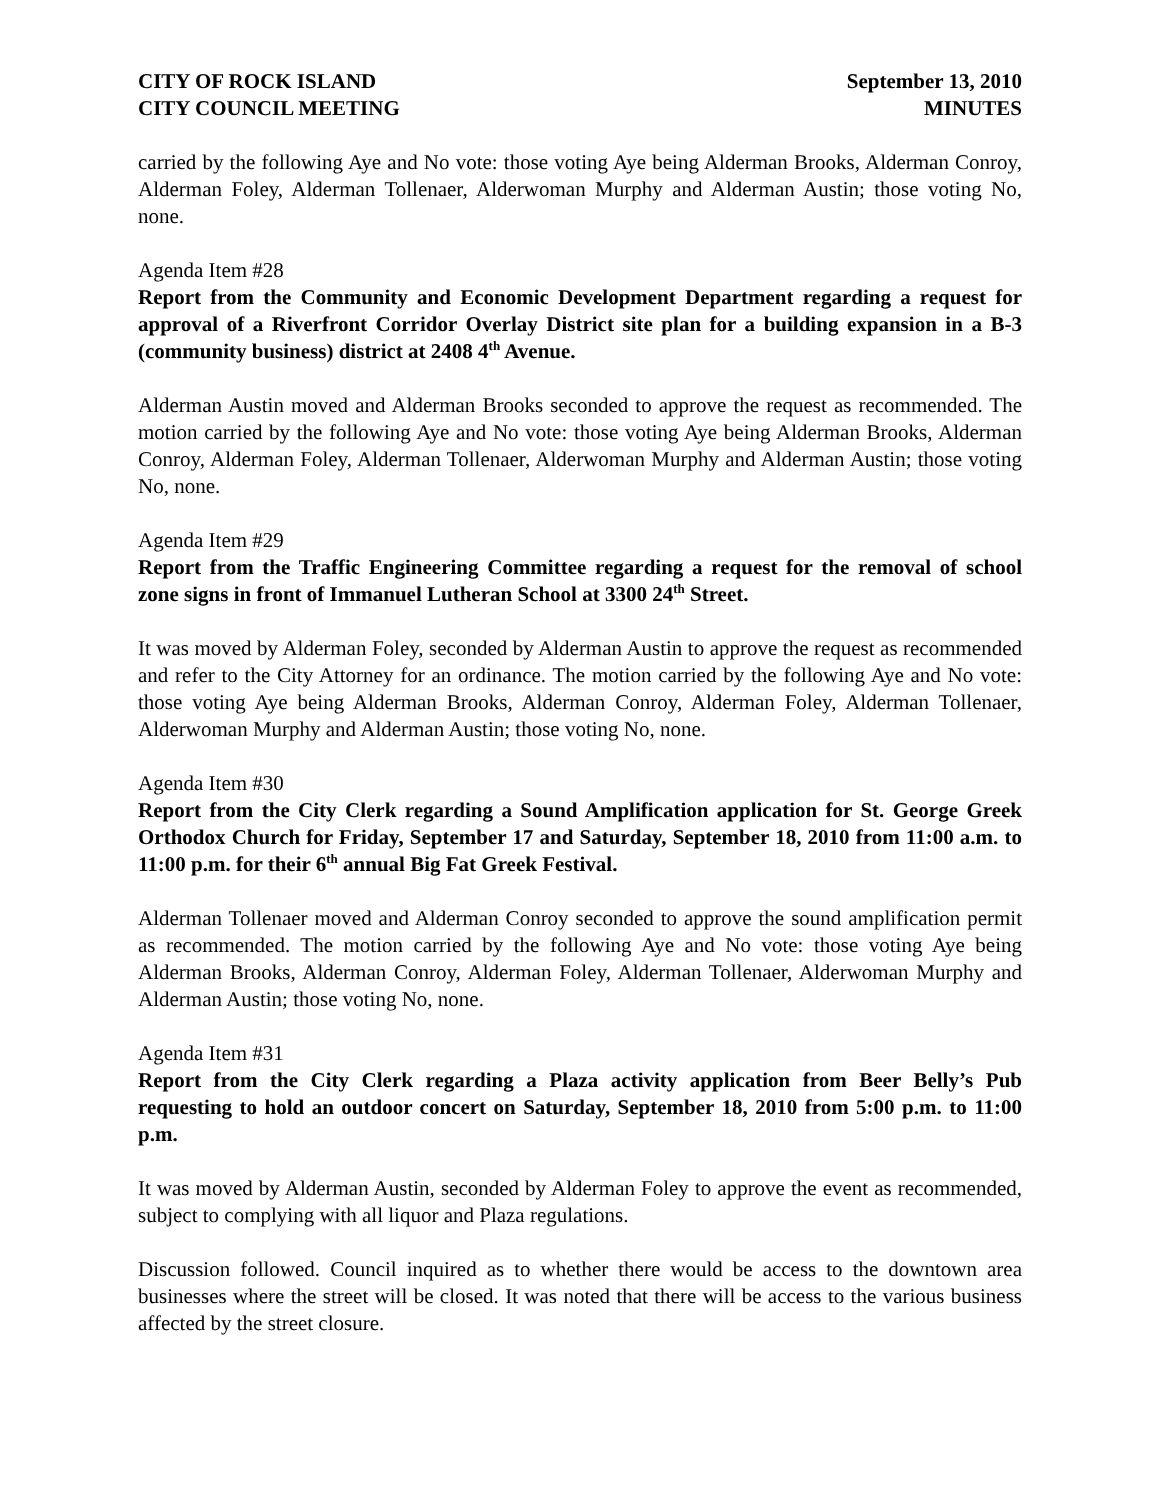CITY OF ROCK ISLAND September 13, 2010
CITY COUNCIL MEETING MINUTES
carried by the following Aye and No vote: those voting Aye being Alderman Brooks, Alderman Conroy, Alderman Foley, Alderman Tollenaer, Alderwoman Murphy and Alderman Austin; those voting No, none.
Agenda Item #28
Report from the Community and Economic Development Department regarding a request for approval of a Riverfront Corridor Overlay District site plan for a building expansion in a B-3 (community business) district at 2408 4<sup>th</sup> Avenue.
Alderman Austin moved and Alderman Brooks seconded to approve the request as recommended. The motion carried by the following Aye and No vote: those voting Aye being Alderman Brooks, Alderman Conroy, Alderman Foley, Alderman Tollenaer, Alderwoman Murphy and Alderman Austin; those voting No, none.
Agenda Item #29
Report from the Traffic Engineering Committee regarding a request for the removal of school zone signs in front of Immanuel Lutheran School at 3300 24<sup>th</sup> Street.
It was moved by Alderman Foley, seconded by Alderman Austin to approve the request as recommended and refer to the City Attorney for an ordinance. The motion carried by the following Aye and No vote: those voting Aye being Alderman Brooks, Alderman Conroy, Alderman Foley, Alderman Tollenaer, Alderwoman Murphy and Alderman Austin; those voting No, none.
Agenda Item #30
Report from the City Clerk regarding a Sound Amplification application for St. George Greek Orthodox Church for Friday, September 17 and Saturday, September 18, 2010 from 11:00 a.m. to 11:00 p.m. for their 6<sup>th</sup> annual Big Fat Greek Festival.
Alderman Tollenaer moved and Alderman Conroy seconded to approve the sound amplification permit as recommended. The motion carried by the following Aye and No vote: those voting Aye being Alderman Brooks, Alderman Conroy, Alderman Foley, Alderman Tollenaer, Alderwoman Murphy and Alderman Austin; those voting No, none.
Agenda Item #31
Report from the City Clerk regarding a Plaza activity application from Beer Belly’s Pub requesting to hold an outdoor concert on Saturday, September 18, 2010 from 5:00 p.m. to 11:00 p.m.
It was moved by Alderman Austin, seconded by Alderman Foley to approve the event as recommended, subject to complying with all liquor and Plaza regulations.
Discussion followed. Council inquired as to whether there would be access to the downtown area businesses where the street will be closed. It was noted that there will be access to the various business affected by the street closure.